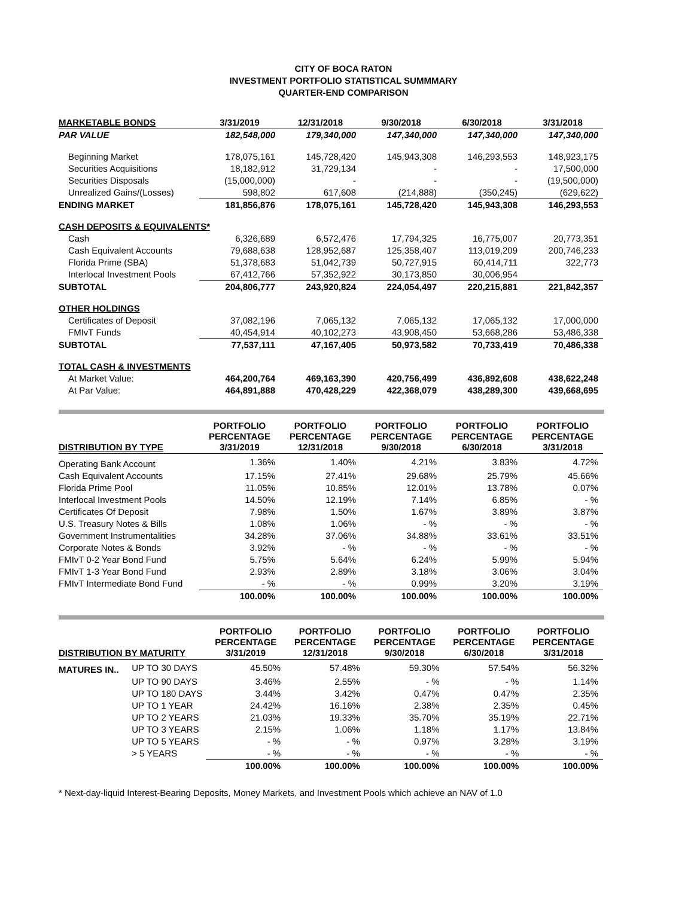CITY OF BOCA RATON
INVESTMENT PORTFOLIO STATISTICAL SUMMMARY
QUARTER-END COMPARISON
| MARKETABLE BONDS | 3/31/2019 | 12/31/2018 | 9/30/2018 | 6/30/2018 | 3/31/2018 |
| --- | --- | --- | --- | --- | --- |
| PAR VALUE | 182,548,000 | 179,340,000 | 147,340,000 | 147,340,000 | 147,340,000 |
| Beginning Market | 178,075,161 | 145,728,420 | 145,943,308 | 146,293,553 | 148,923,175 |
| Securities Acquisitions | 18,182,912 | 31,729,134 | - | - | 17,500,000 |
| Securities Disposals | (15,000,000) | - | - | - | (19,500,000) |
| Unrealized Gains/(Losses) | 598,802 | 617,608 | (214,888) | (350,245) | (629,622) |
| ENDING MARKET | 181,856,876 | 178,075,161 | 145,728,420 | 145,943,308 | 146,293,553 |
| CASH DEPOSITS & EQUIVALENTS* | | | | | |
| Cash | 6,326,689 | 6,572,476 | 17,794,325 | 16,775,007 | 20,773,351 |
| Cash Equivalent Accounts | 79,688,638 | 128,952,687 | 125,358,407 | 113,019,209 | 200,746,233 |
| Florida Prime (SBA) | 51,378,683 | 51,042,739 | 50,727,915 | 60,414,711 | 322,773 |
| Interlocal Investment Pools | 67,412,766 | 57,352,922 | 30,173,850 | 30,006,954 | |
| SUBTOTAL | 204,806,777 | 243,920,824 | 224,054,497 | 220,215,881 | 221,842,357 |
| OTHER HOLDINGS | | | | | |
| Certificates of Deposit | 37,082,196 | 7,065,132 | 7,065,132 | 17,065,132 | 17,000,000 |
| FMIvT Funds | 40,454,914 | 40,102,273 | 43,908,450 | 53,668,286 | 53,486,338 |
| SUBTOTAL | 77,537,111 | 47,167,405 | 50,973,582 | 70,733,419 | 70,486,338 |
| TOTAL CASH & INVESTMENTS | | | | | |
| At Market Value: | 464,200,764 | 469,163,390 | 420,756,499 | 436,892,608 | 438,622,248 |
| At Par Value: | 464,891,888 | 470,428,229 | 422,368,079 | 438,289,300 | 439,668,695 |
| DISTRIBUTION BY TYPE | PORTFOLIO PERCENTAGE 3/31/2019 | PORTFOLIO PERCENTAGE 12/31/2018 | PORTFOLIO PERCENTAGE 9/30/2018 | PORTFOLIO PERCENTAGE 6/30/2018 | PORTFOLIO PERCENTAGE 3/31/2018 |
| --- | --- | --- | --- | --- | --- |
| Operating Bank Account | 1.36% | 1.40% | 4.21% | 3.83% | 4.72% |
| Cash Equivalent Accounts | 17.15% | 27.41% | 29.68% | 25.79% | 45.66% |
| Florida Prime Pool | 11.05% | 10.85% | 12.01% | 13.78% | 0.07% |
| Interlocal Investment Pools | 14.50% | 12.19% | 7.14% | 6.85% | - % |
| Certificates Of Deposit | 7.98% | 1.50% | 1.67% | 3.89% | 3.87% |
| U.S. Treasury Notes & Bills | 1.08% | 1.06% | - % | - % | - % |
| Government Instrumentalities | 34.28% | 37.06% | 34.88% | 33.61% | 33.51% |
| Corporate Notes & Bonds | 3.92% | - % | - % | - % | - % |
| FMIvT 0-2 Year Bond Fund | 5.75% | 5.64% | 6.24% | 5.99% | 5.94% |
| FMIvT 1-3 Year Bond Fund | 2.93% | 2.89% | 3.18% | 3.06% | 3.04% |
| FMIvT Intermediate Bond Fund | - % | - % | 0.99% | 3.20% | 3.19% |
| | 100.00% | 100.00% | 100.00% | 100.00% | 100.00% |
| DISTRIBUTION BY MATURITY | | PORTFOLIO PERCENTAGE 3/31/2019 | PORTFOLIO PERCENTAGE 12/31/2018 | PORTFOLIO PERCENTAGE 9/30/2018 | PORTFOLIO PERCENTAGE 6/30/2018 | PORTFOLIO PERCENTAGE 3/31/2018 |
| --- | --- | --- | --- | --- | --- | --- |
| MATURES IN.. | UP TO 30 DAYS | 45.50% | 57.48% | 59.30% | 57.54% | 56.32% |
| | UP TO 90 DAYS | 3.46% | 2.55% | - % | - % | 1.14% |
| | UP TO 180 DAYS | 3.44% | 3.42% | 0.47% | 0.47% | 2.35% |
| | UP TO 1 YEAR | 24.42% | 16.16% | 2.38% | 2.35% | 0.45% |
| | UP TO 2 YEARS | 21.03% | 19.33% | 35.70% | 35.19% | 22.71% |
| | UP TO 3 YEARS | 2.15% | 1.06% | 1.18% | 1.17% | 13.84% |
| | UP TO 5 YEARS | - % | - % | 0.97% | 3.28% | 3.19% |
| | > 5 YEARS | - % | - % | - % | - % | - % |
| | | 100.00% | 100.00% | 100.00% | 100.00% | 100.00% |
* Next-day-liquid Interest-Bearing Deposits, Money Markets, and Investment Pools which achieve an NAV of 1.0